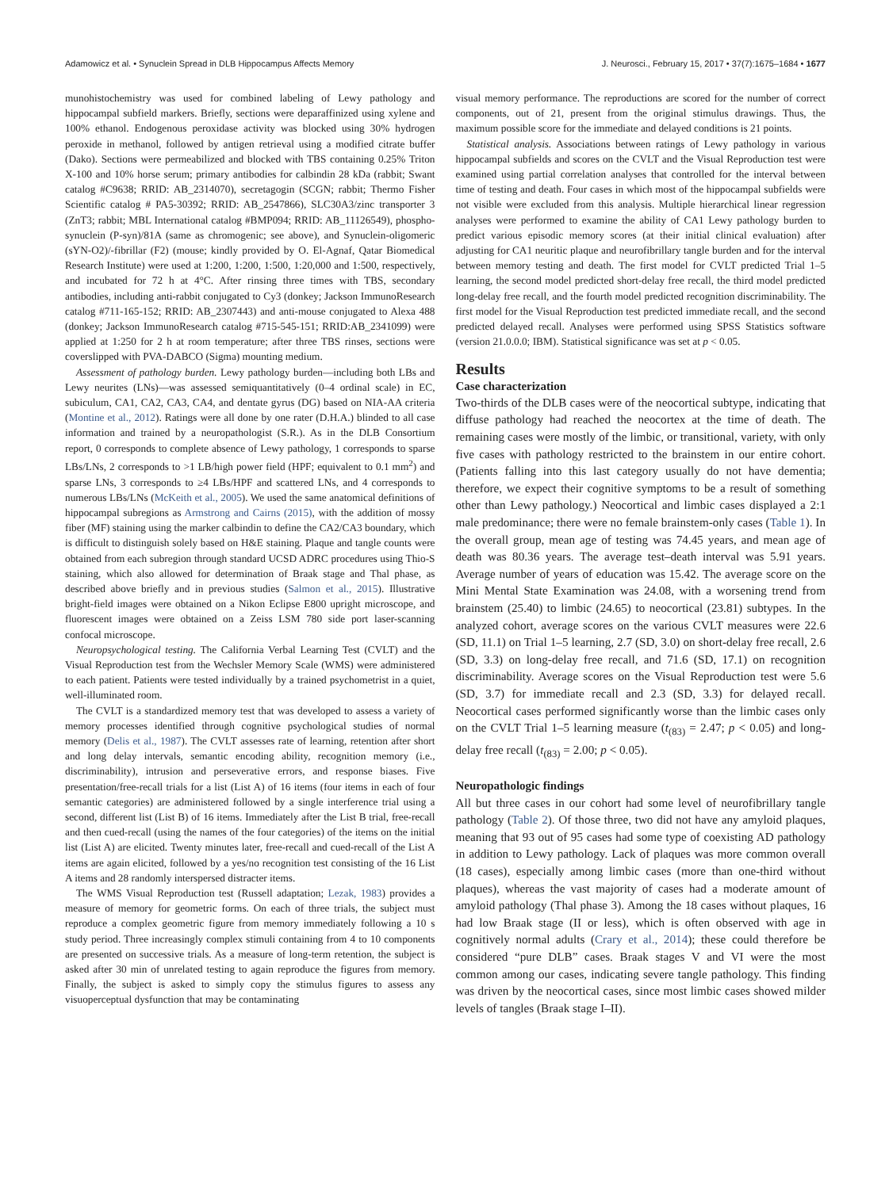Adamowicz et al. • Synuclein Spread in DLB Hippocampus Affects Memory J. Neurosci., February 15, 2017 • 37(7):1675–1684 • 1677
munohistochemistry was used for combined labeling of Lewy pathology and hippocampal subfield markers. Briefly, sections were deparaffinized using xylene and 100% ethanol. Endogenous peroxidase activity was blocked using 30% hydrogen peroxide in methanol, followed by antigen retrieval using a modified citrate buffer (Dako). Sections were permeabilized and blocked with TBS containing 0.25% Triton X-100 and 10% horse serum; primary antibodies for calbindin 28 kDa (rabbit; Swant catalog #C9638; RRID: AB_2314070), secretagogin (SCGN; rabbit; Thermo Fisher Scientific catalog # PA5-30392; RRID: AB_2547866), SLC30A3/zinc transporter 3 (ZnT3; rabbit; MBL International catalog #BMP094; RRID: AB_11126549), phospho-synuclein (P-syn)/81A (same as chromogenic; see above), and Synuclein-oligomeric (sYN-O2)/-fibrillar (F2) (mouse; kindly provided by O. El-Agnaf, Qatar Biomedical Research Institute) were used at 1:200, 1:200, 1:500, 1:20,000 and 1:500, respectively, and incubated for 72 h at 4°C. After rinsing three times with TBS, secondary antibodies, including anti-rabbit conjugated to Cy3 (donkey; Jackson ImmunoResearch catalog #711-165-152; RRID: AB_2307443) and anti-mouse conjugated to Alexa 488 (donkey; Jackson ImmunoResearch catalog #715-545-151; RRID:AB_2341099) were applied at 1:250 for 2 h at room temperature; after three TBS rinses, sections were coverslipped with PVA-DABCO (Sigma) mounting medium.
Assessment of pathology burden. Lewy pathology burden—including both LBs and Lewy neurites (LNs)—was assessed semiquantitatively (0–4 ordinal scale) in EC, subiculum, CA1, CA2, CA3, CA4, and dentate gyrus (DG) based on NIA-AA criteria (Montine et al., 2012). Ratings were all done by one rater (D.H.A.) blinded to all case information and trained by a neuropathologist (S.R.). As in the DLB Consortium report, 0 corresponds to complete absence of Lewy pathology, 1 corresponds to sparse LBs/LNs, 2 corresponds to >1 LB/high power field (HPF; equivalent to 0.1 mm<sup>2</sup>) and sparse LNs, 3 corresponds to ≥4 LBs/HPF and scattered LNs, and 4 corresponds to numerous LBs/LNs (McKeith et al., 2005). We used the same anatomical definitions of hippocampal subregions as Armstrong and Cairns (2015), with the addition of mossy fiber (MF) staining using the marker calbindin to define the CA2/CA3 boundary, which is difficult to distinguish solely based on H&E staining. Plaque and tangle counts were obtained from each subregion through standard UCSD ADRC procedures using Thio-S staining, which also allowed for determination of Braak stage and Thal phase, as described above briefly and in previous studies (Salmon et al., 2015). Illustrative bright-field images were obtained on a Nikon Eclipse E800 upright microscope, and fluorescent images were obtained on a Zeiss LSM 780 side port laser-scanning confocal microscope.
Neuropsychological testing. The California Verbal Learning Test (CVLT) and the Visual Reproduction test from the Wechsler Memory Scale (WMS) were administered to each patient. Patients were tested individually by a trained psychometrist in a quiet, well-illuminated room.
The CVLT is a standardized memory test that was developed to assess a variety of memory processes identified through cognitive psychological studies of normal memory (Delis et al., 1987). The CVLT assesses rate of learning, retention after short and long delay intervals, semantic encoding ability, recognition memory (i.e., discriminability), intrusion and perseverative errors, and response biases. Five presentation/free-recall trials for a list (List A) of 16 items (four items in each of four semantic categories) are administered followed by a single interference trial using a second, different list (List B) of 16 items. Immediately after the List B trial, free-recall and then cued-recall (using the names of the four categories) of the items on the initial list (List A) are elicited. Twenty minutes later, free-recall and cued-recall of the List A items are again elicited, followed by a yes/no recognition test consisting of the 16 List A items and 28 randomly interspersed distracter items.
The WMS Visual Reproduction test (Russell adaptation; Lezak, 1983) provides a measure of memory for geometric forms. On each of three trials, the subject must reproduce a complex geometric figure from memory immediately following a 10 s study period. Three increasingly complex stimuli containing from 4 to 10 components are presented on successive trials. As a measure of long-term retention, the subject is asked after 30 min of unrelated testing to again reproduce the figures from memory. Finally, the subject is asked to simply copy the stimulus figures to assess any visuoperceptual dysfunction that may be contaminating
visual memory performance. The reproductions are scored for the number of correct components, out of 21, present from the original stimulus drawings. Thus, the maximum possible score for the immediate and delayed conditions is 21 points.
Statistical analysis. Associations between ratings of Lewy pathology in various hippocampal subfields and scores on the CVLT and the Visual Reproduction test were examined using partial correlation analyses that controlled for the interval between time of testing and death. Four cases in which most of the hippocampal subfields were not visible were excluded from this analysis. Multiple hierarchical linear regression analyses were performed to examine the ability of CA1 Lewy pathology burden to predict various episodic memory scores (at their initial clinical evaluation) after adjusting for CA1 neuritic plaque and neurofibrillary tangle burden and for the interval between memory testing and death. The first model for CVLT predicted Trial 1–5 learning, the second model predicted short-delay free recall, the third model predicted long-delay free recall, and the fourth model predicted recognition discriminability. The first model for the Visual Reproduction test predicted immediate recall, and the second predicted delayed recall. Analyses were performed using SPSS Statistics software (version 21.0.0.0; IBM). Statistical significance was set at p < 0.05.
Results
Case characterization
Two-thirds of the DLB cases were of the neocortical subtype, indicating that diffuse pathology had reached the neocortex at the time of death. The remaining cases were mostly of the limbic, or transitional, variety, with only five cases with pathology restricted to the brainstem in our entire cohort. (Patients falling into this last category usually do not have dementia; therefore, we expect their cognitive symptoms to be a result of something other than Lewy pathology.) Neocortical and limbic cases displayed a 2:1 male predominance; there were no female brainstem-only cases (Table 1). In the overall group, mean age of testing was 74.45 years, and mean age of death was 80.36 years. The average test–death interval was 5.91 years. Average number of years of education was 15.42. The average score on the Mini Mental State Examination was 24.08, with a worsening trend from brainstem (25.40) to limbic (24.65) to neocortical (23.81) subtypes. In the analyzed cohort, average scores on the various CVLT measures were 22.6 (SD, 11.1) on Trial 1–5 learning, 2.7 (SD, 3.0) on short-delay free recall, 2.6 (SD, 3.3) on long-delay free recall, and 71.6 (SD, 17.1) on recognition discriminability. Average scores on the Visual Reproduction test were 5.6 (SD, 3.7) for immediate recall and 2.3 (SD, 3.3) for delayed recall. Neocortical cases performed significantly worse than the limbic cases only on the CVLT Trial 1–5 learning measure (t<sub>(83)</sub> = 2.47; p < 0.05) and long-delay free recall (t<sub>(83)</sub> = 2.00; p < 0.05).
Neuropathologic findings
All but three cases in our cohort had some level of neurofibrillary tangle pathology (Table 2). Of those three, two did not have any amyloid plaques, meaning that 93 out of 95 cases had some type of coexisting AD pathology in addition to Lewy pathology. Lack of plaques was more common overall (18 cases), especially among limbic cases (more than one-third without plaques), whereas the vast majority of cases had a moderate amount of amyloid pathology (Thal phase 3). Among the 18 cases without plaques, 16 had low Braak stage (II or less), which is often observed with age in cognitively normal adults (Crary et al., 2014); these could therefore be considered “pure DLB” cases. Braak stages V and VI were the most common among our cases, indicating severe tangle pathology. This finding was driven by the neocortical cases, since most limbic cases showed milder levels of tangles (Braak stage I–II).